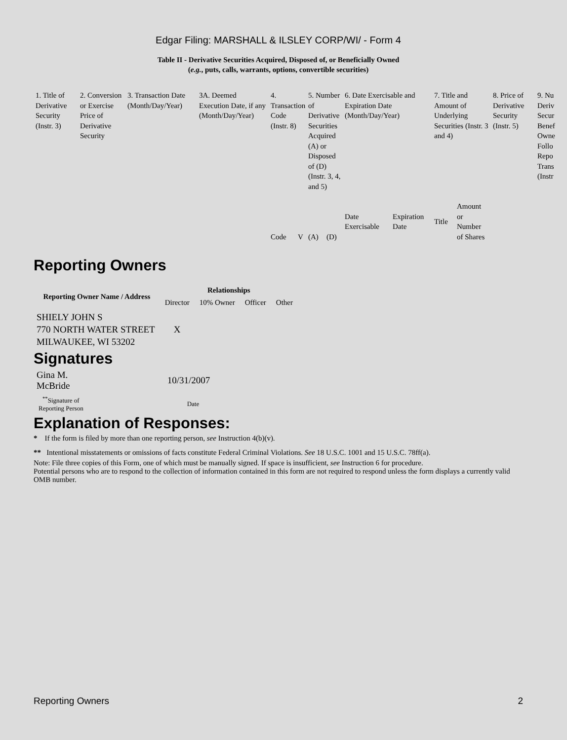Edgar Filing: MARSHALL & ILSLEY CORP/WI/ - Form 4
Table II - Derivative Securities Acquired, Disposed of, or Beneficially Owned
(e.g., puts, calls, warrants, options, convertible securities)
| 1. Title of Derivative Security (Instr. 3) | 2. Conversion or Exercise Price of Derivative Security | 3. Transaction Date (Month/Day/Year) | 3A. Deemed Execution Date, if any (Month/Day/Year) | 4. Transaction Code (Instr. 8) | | 5. Number of Derivative Securities Acquired (A) or Disposed of (D) (Instr. 3, 4, and 5) | | 6. Date Exercisable and Expiration Date (Month/Day/Year) | | 7. Title and Amount of Underlying Securities (Instr. 3 and 4) | | 8. Price of Derivative Security (Instr. 5) | 9. Nu Deriv Secur Benef Owne Follo Repo Trans (Instr |
| | | | | Code | V | (A) | (D) | Date Exercisable | Expiration Date | Title | Amount or Number of Shares | | |
Reporting Owners
| Reporting Owner Name / Address | Relationships | | | |
| --- | --- | --- | --- | --- |
| | Director | 10% Owner | Officer | Other |
| SHIELY JOHN S 770 NORTH WATER STREET MILWAUKEE, WI 53202 | X | | | |
Signatures
| Gina M. McBride | 10/31/2007 |
| <sup>**</sup> Signature of Reporting Person | Date |
Explanation of Responses:
* If the form is filed by more than one reporting person, see Instruction 4(b)(v).
** Intentional misstatements or omissions of facts constitute Federal Criminal Violations. See 18 U.S.C. 1001 and 15 U.S.C. 78ff(a).
Note: File three copies of this Form, one of which must be manually signed. If space is insufficient, see Instruction 6 for procedure.
Potential persons who are to respond to the collection of information contained in this form are not required to respond unless the form displays a currently valid OMB number.
Reporting Owners 2